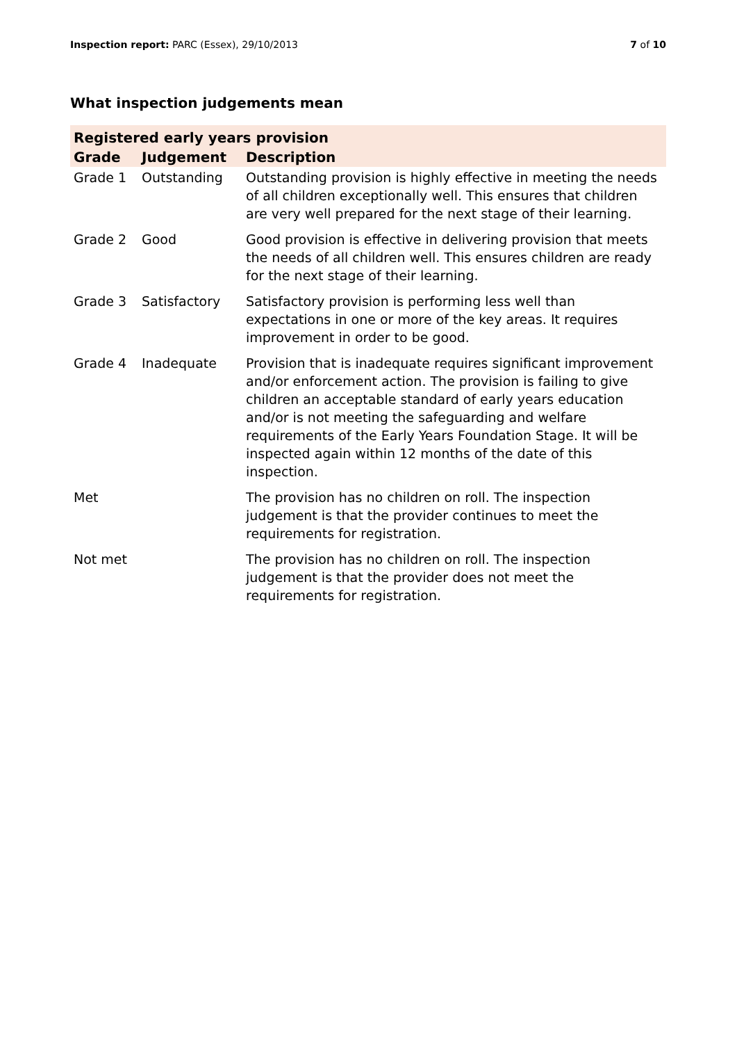Inspection report: PARC (Essex), 29/10/2013 7 of 10
What inspection judgements mean
| Registered early years provision | | |
| --- | --- | --- |
| Grade | Judgement | Description |
| Grade 1 | Outstanding | Outstanding provision is highly effective in meeting the needs of all children exceptionally well. This ensures that children are very well prepared for the next stage of their learning. |
| Grade 2 | Good | Good provision is effective in delivering provision that meets the needs of all children well. This ensures children are ready for the next stage of their learning. |
| Grade 3 | Satisfactory | Satisfactory provision is performing less well than expectations in one or more of the key areas. It requires improvement in order to be good. |
| Grade 4 | Inadequate | Provision that is inadequate requires significant improvement and/or enforcement action. The provision is failing to give children an acceptable standard of early years education and/or is not meeting the safeguarding and welfare requirements of the Early Years Foundation Stage. It will be inspected again within 12 months of the date of this inspection. |
| Met | | The provision has no children on roll. The inspection judgement is that the provider continues to meet the requirements for registration. |
| Not met | | The provision has no children on roll. The inspection judgement is that the provider does not meet the requirements for registration. |